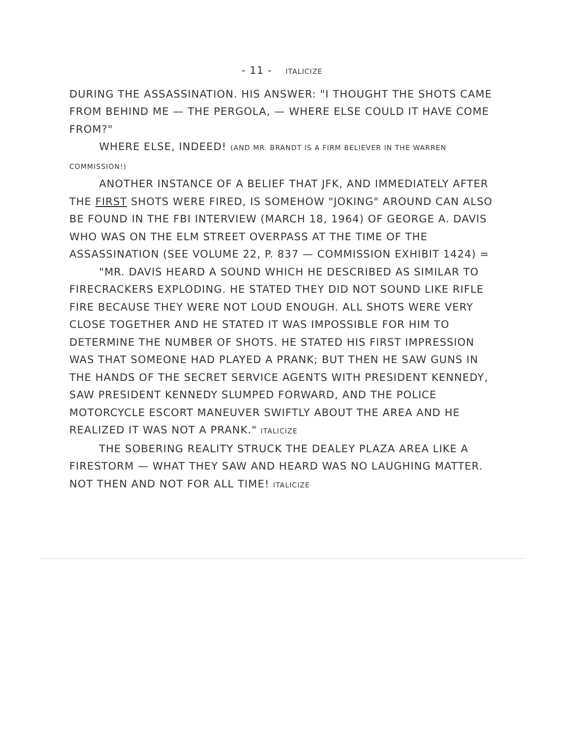- 11 - ITALICIZE
DURING THE ASSASSINATION. HIS ANSWER: "I THOUGHT THE SHOTS CAME FROM BEHIND ME — THE PERGOLA, — WHERE ELSE COULD IT HAVE COME FROM?"
WHERE ELSE, INDEED! (AND MR. BRANDT IS A FIRM BELIEVER IN THE WARREN COMMISSION!)
ANOTHER INSTANCE OF A BELIEF THAT JFK, AND IMMEDIATELY AFTER THE FIRST SHOTS WERE FIRED, IS SOMEHOW "JOKING" AROUND CAN ALSO BE FOUND IN THE FBI INTERVIEW (MARCH 18, 1964) OF GEORGE A. DAVIS WHO WAS ON THE ELM STREET OVERPASS AT THE TIME OF THE ASSASSINATION (SEE VOLUME 22, P. 837 — COMMISSION EXHIBIT 1424) =
"MR. DAVIS HEARD A SOUND WHICH HE DESCRIBED AS SIMILAR TO FIRECRACKERS EXPLODING. HE STATED THEY DID NOT SOUND LIKE RIFLE FIRE BECAUSE THEY WERE NOT LOUD ENOUGH. ALL SHOTS WERE VERY CLOSE TOGETHER AND HE STATED IT WAS IMPOSSIBLE FOR HIM TO DETERMINE THE NUMBER OF SHOTS. HE STATED HIS FIRST IMPRESSION WAS THAT SOMEONE HAD PLAYED A PRANK; BUT THEN HE SAW GUNS IN THE HANDS OF THE SECRET SERVICE AGENTS WITH PRESIDENT KENNEDY, SAW PRESIDENT KENNEDY SLUMPED FORWARD, AND THE POLICE MOTORCYCLE ESCORT MANEUVER SWIFTLY ABOUT THE AREA AND HE REALIZED IT WAS NOT A PRANK." ITALICIZE
THE SOBERING REALITY STRUCK THE DEALEY PLAZA AREA LIKE A FIRESTORM — WHAT THEY SAW AND HEARD WAS NO LAUGHING MATTER. NOT THEN AND NOT FOR ALL TIME! ITALICIZE